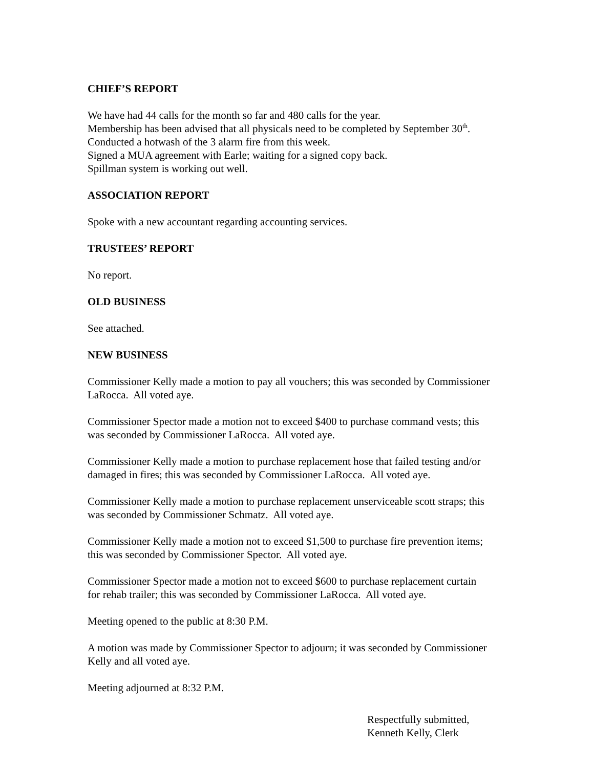CHIEF’S REPORT
We have had 44 calls for the month so far and 480 calls for the year.
Membership has been advised that all physicals need to be completed by September 30<sup>th</sup>.
Conducted a hotwash of the 3 alarm fire from this week.
Signed a MUA agreement with Earle; waiting for a signed copy back.
Spillman system is working out well.
ASSOCIATION REPORT
Spoke with a new accountant regarding accounting services.
TRUSTEES’ REPORT
No report.
OLD BUSINESS
See attached.
NEW BUSINESS
Commissioner Kelly made a motion to pay all vouchers; this was seconded by Commissioner LaRocca. All voted aye.
Commissioner Spector made a motion not to exceed $400 to purchase command vests; this
was seconded by Commissioner LaRocca. All voted aye.
Commissioner Kelly made a motion to purchase replacement hose that failed testing and/or
damaged in fires; this was seconded by Commissioner LaRocca. All voted aye.
Commissioner Kelly made a motion to purchase replacement unserviceable scott straps; this
was seconded by Commissioner Schmatz. All voted aye.
Commissioner Kelly made a motion not to exceed $1,500 to purchase fire prevention items;
this was seconded by Commissioner Spector. All voted aye.
Commissioner Spector made a motion not to exceed $600 to purchase replacement curtain
for rehab trailer; this was seconded by Commissioner LaRocca. All voted aye.
Meeting opened to the public at 8:30 P.M.
A motion was made by Commissioner Spector to adjourn; it was seconded by Commissioner
Kelly and all voted aye.
Meeting adjourned at 8:32 P.M.
Respectfully submitted,
Kenneth Kelly, Clerk